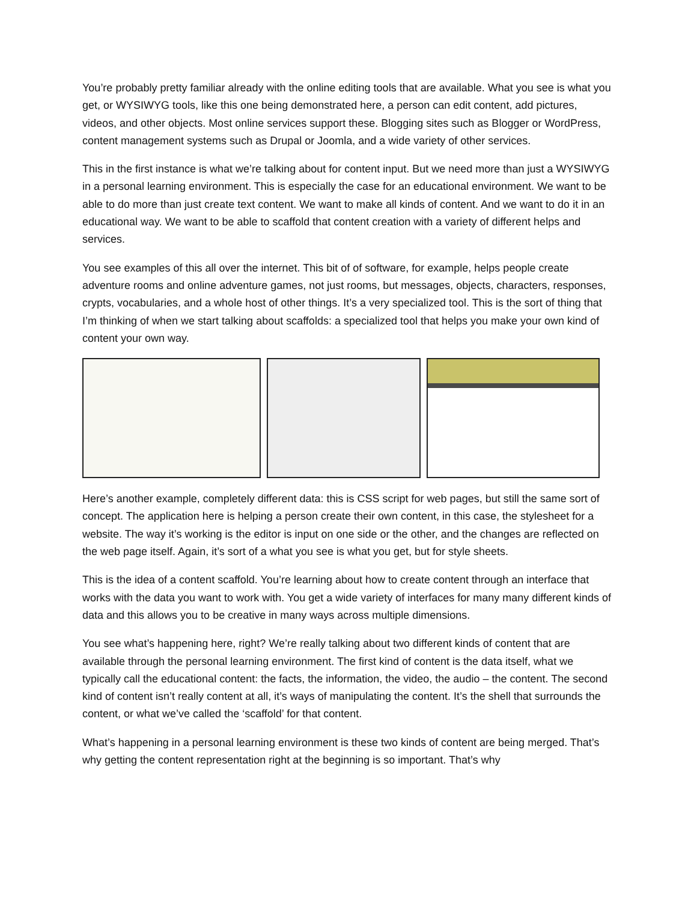You’re probably pretty familiar already with the online editing tools that are available. What you see is what you get, or WYSIWYG tools, like this one being demonstrated here, a person can edit content, add pictures, videos, and other objects. Most online services support these. Blogging sites such as Blogger or WordPress, content management systems such as Drupal or Joomla, and a wide variety of other services.
This in the first instance is what we’re talking about for content input. But we need more than just a WYSIWYG in a personal learning environment. This is especially the case for an educational environment. We want to be able to do more than just create text content. We want to make all kinds of content. And we want to do it in an educational way. We want to be able to scaffold that content creation with a variety of different helps and services.
You see examples of this all over the internet. This bit of of software, for example, helps people create adventure rooms and online adventure games, not just rooms, but messages, objects, characters, responses, crypts, vocabularies, and a whole host of other things. It’s a very specialized tool. This is the sort of thing that I’m thinking of when we start talking about scaffolds: a specialized tool that helps you make your own kind of content your own way.
Here’s another example, completely different data: this is CSS script for web pages, but still the same sort of concept. The application here is helping a person create their own content, in this case, the stylesheet for a website. The way it’s working is the editor is input on one side or the other, and the changes are reflected on the web page itself. Again, it’s sort of a what you see is what you get, but for style sheets.
This is the idea of a content scaffold. You’re learning about how to create content through an interface that works with the data you want to work with. You get a wide variety of interfaces for many many different kinds of data and this allows you to be creative in many ways across multiple dimensions.
You see what’s happening here, right? We’re really talking about two different kinds of content that are available through the personal learning environment. The first kind of content is the data itself, what we typically call the educational content: the facts, the information, the video, the audio – the content. The second kind of content isn’t really content at all, it’s ways of manipulating the content. It’s the shell that surrounds the content, or what we’ve called the ‘scaffold’ for that content.
What’s happening in a personal learning environment is these two kinds of content are being merged. That’s why getting the content representation right at the beginning is so important. That’s why